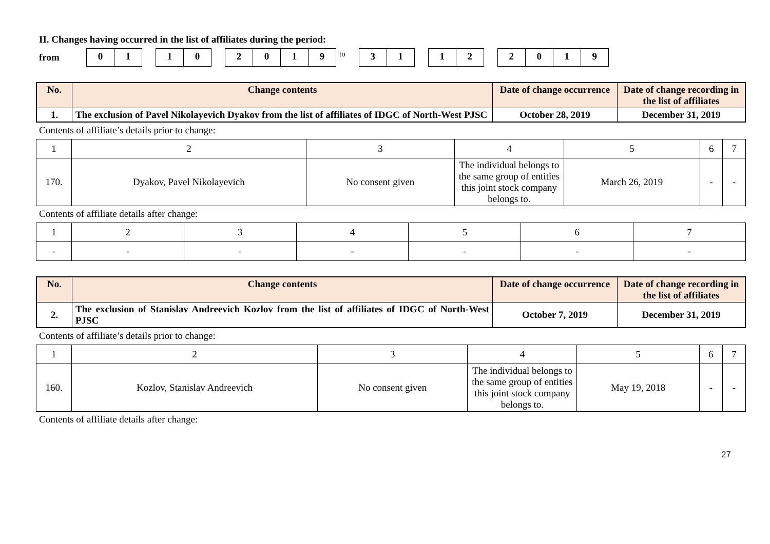II. Changes having occurred in the list of affiliates during the period:
from
01 10 2019
to
31 12 2019
| No. | Change contents | Date of change occurrence | Date of change recording in the list of affiliates |
| --- | --- | --- | --- |
| 1. | The exclusion of Pavel Nikolayevich Dyakov from the list of affiliates of IDGC of North-West PJSC | October 28, 2019 | December 31, 2019 |
Contents of affiliate’s details prior to change:
| 1 | 2 | 3 | 4 | 5 | 6 | 7 |
| 170. | Dyakov, Pavel Nikolayevich | No consent given | The individual belongs to the same group of entities this joint stock company belongs to. | March 26, 2019 | - | - |
Contents of affiliate details after change:
| 1 | 2 | 3 | 4 | 5 | 6 | 7 |
| - | - | - | - | - | - | - |
| No. | Change contents | Date of change occurrence | Date of change recording in the list of affiliates |
| --- | --- | --- | --- |
| 2. | The exclusion of Stanislav Andreevich Kozlov from the list of affiliates of IDGC of North-West PJSC | October 7, 2019 | December 31, 2019 |
Contents of affiliate’s details prior to change:
| 1 | 2 | 3 | 4 | 5 | 6 | 7 |
| 160. | Kozlov, Stanislav Andreevich | No consent given | The individual belongs to the same group of entities this joint stock company belongs to. | May 19, 2018 | - | - |
Contents of affiliate details after change:
27